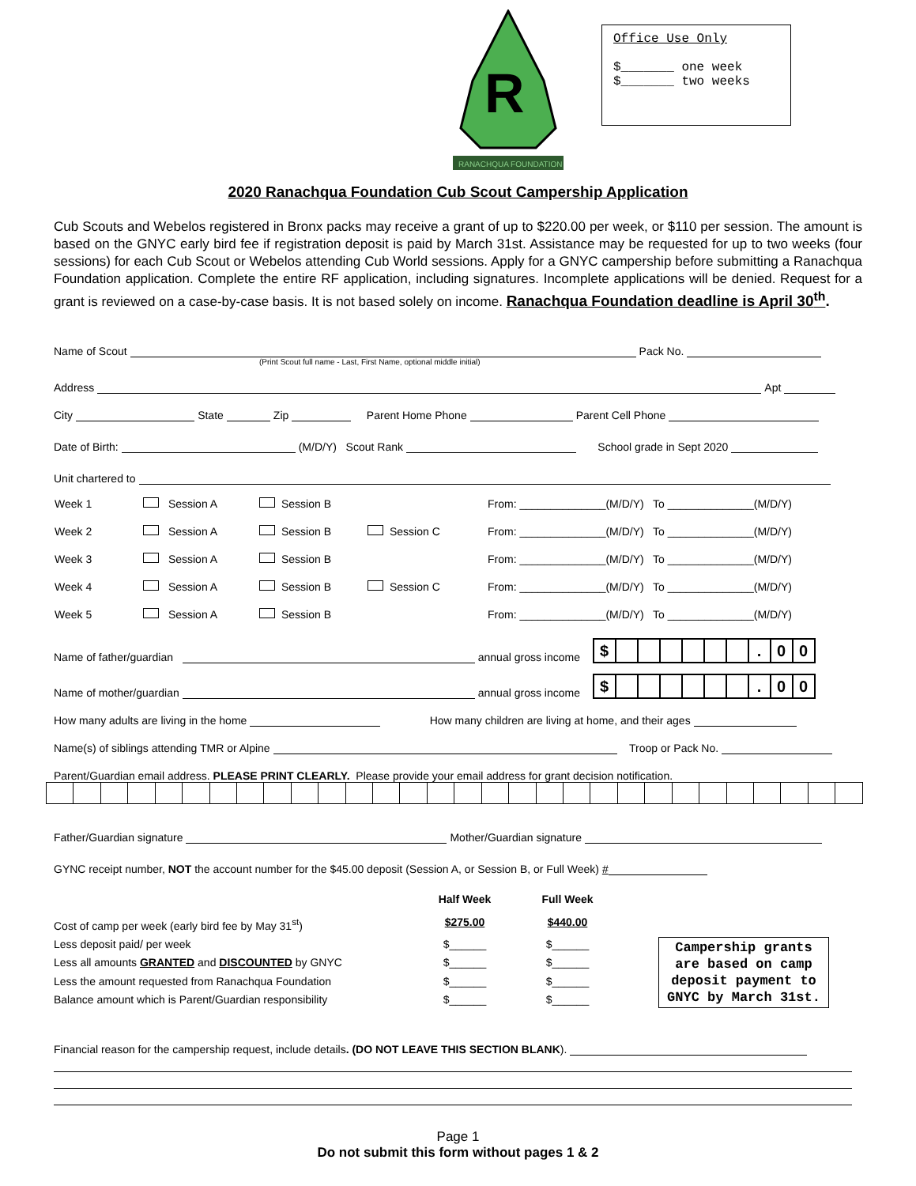R
RANACHQUA FOUNDATION
Office Use Only
$_______ one week
$_______ two weeks
2020 Ranachqua Foundation Cub Scout Campership Application
Cub Scouts and Webelos registered in Bronx packs may receive a grant of up to $220.00 per week, or $110 per session. The amount is based on the GNYC early bird fee if registration deposit is paid by March 31st. Assistance may be requested for up to two weeks (four sessions) for each Cub Scout or Webelos attending Cub World sessions. Apply for a GNYC campership before submitting a Ranachqua Foundation application. Complete the entire RF application, including signatures. Incomplete applications will be denied. Request for a grant is reviewed on a case-by-case basis. It is not based solely on income. Ranachqua Foundation deadline is April 30<sup>th</sup>.
Name of Scout Pack No.
(Print Scout full name - Last, First Name, optional middle initial)
Address Apt
City State Zip Parent Home Phone Parent Cell Phone
Date of Birth: (M/D/Y) Scout Rank School grade in Sept 2020
Unit chartered to
| Week 1 | Session A | Session B | | From: ______________(M/D/Y) To ______________(M/D/Y) |
| Week 2 | Session A | Session B | Session C | From: ______________(M/D/Y) To ______________(M/D/Y) |
| Week 3 | Session A | Session B | | From: ______________(M/D/Y) To ______________(M/D/Y) |
| Week 4 | Session A | Session B | Session C | From: ______________(M/D/Y) To ______________(M/D/Y) |
| Week 5 | Session A | Session B | | From: ______________(M/D/Y) To ______________(M/D/Y) |
Name of father/guardian annual gross income
| $ | | | | | | | . | 0 | 0 |
Name of mother/guardian annual gross income
| $ | | | | | | | . | 0 | 0 |
How many adults are living in the home How many children are living at home, and their ages
Name(s) of siblings attending TMR or Alpine Troop or Pack No.
Parent/Guardian email address. PLEASE PRINT CLEARLY. Please provide your email address for grant decision notification.
Father/Guardian signature Mother/Guardian signature
GYNC receipt number, NOT the account number for the $45.00 deposit (Session A, or Session B, or Full Week) #
| | Half Week | Full Week |
| Cost of camp per week (early bird fee by May 31<sup>st</sup>) | $275.00 | $440.00 |
| Less deposit paid/ per week | $______ | $______ |
| Less all amounts GRANTED and DISCOUNTED by GNYC | $______ | $______ |
| Less the amount requested from Ranachqua Foundation | $______ | $______ |
| Balance amount which is Parent/Guardian responsibility | $______ | $______ |
Campership grants are based on camp deposit payment to GNYC by March 31st.
Financial reason for the campership request, include details. (DO NOT LEAVE THIS SECTION BLANK).
Page 1
Do not submit this form without pages 1 & 2